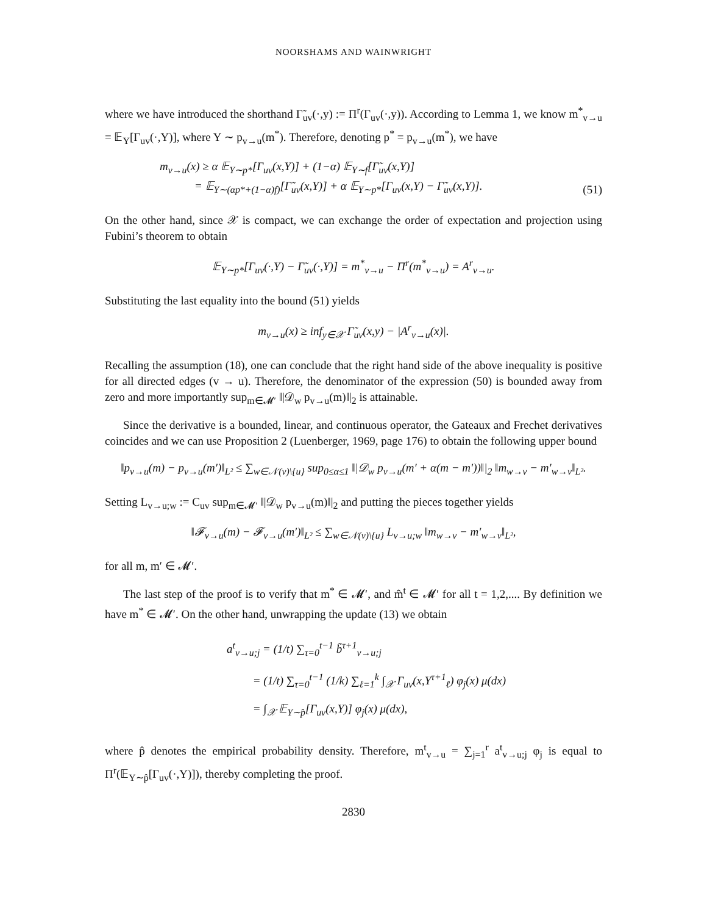NOORSHAMS AND WAINWRIGHT
where we have introduced the shorthand Γ̃<sub>uv</sub>(·,y) := Π<sup>r</sup>(Γ<sub>uv</sub>(·,y)). According to Lemma 1, we know m<sup>*</sup><sub>v→u</sub> = 𝔼<sub>Y</sub>[Γ<sub>uv</sub>(·,Y)], where Y ∼ p<sub>v→u</sub>(m<sup>*</sup>). Therefore, denoting p<sup>*</sup> = p<sub>v→u</sub>(m<sup>*</sup>), we have
m<sub>v→u</sub>(x) ≥ α 𝔼<sub>Y∼p*</sub>[Γ<sub>uv</sub>(x,Y)] + (1−α) 𝔼<sub>Y∼f</sub>[Γ̃<sub>uv</sub>(x,Y)]
= 𝔼<sub>Y∼(αp*+(1−α)f)</sub>[Γ̃<sub>uv</sub>(x,Y)] + α 𝔼<sub>Y∼p*</sub>[Γ<sub>uv</sub>(x,Y) − Γ̃<sub>uv</sub>(x,Y)].
(51)
On the other hand, since 𝒳 is compact, we can exchange the order of expectation and projection using Fubini’s theorem to obtain
𝔼<sub>Y∼p*</sub>[Γ<sub>uv</sub>(·,Y) − Γ̃<sub>uv</sub>(·,Y)] = m<sup>*</sup><sub>v→u</sub> − Π<sup>r</sup>(m<sup>*</sup><sub>v→u</sub>) = A<sup>r</sup><sub>v→u</sub>.
Substituting the last equality into the bound (51) yields
m<sub>v→u</sub>(x) ≥ inf<sub>y∈𝒳</sub> Γ̃<sub>uv</sub>(x,y) − |A<sup>r</sup><sub>v→u</sub>(x)|.
Recalling the assumption (18), one can conclude that the right hand side of the above inequality is positive for all directed edges (v → u). Therefore, the denominator of the expression (50) is bounded away from zero and more importantly sup<sub>m∈𝓜′</sub> ‖|𝒟<sub>w</sub> p<sub>v→u</sub>(m)‖|<sub>2</sub> is attainable.
Since the derivative is a bounded, linear, and continuous operator, the Gateaux and Frechet derivatives coincides and we can use Proposition 2 (Luenberger, 1969, page 176) to obtain the following upper bound
‖p<sub>v→u</sub>(m) − p<sub>v→u</sub>(m′)‖<sub>L²</sub> ≤ ∑<sub>w∈𝒩(v)\{u}</sub> sup<sub>0≤α≤1</sub> ‖|𝒟<sub>w</sub> p<sub>v→u</sub>(m′ + α(m − m′))‖|<sub>2</sub> ‖m<sub>w→v</sub> − m′<sub>w→v</sub>‖<sub>L²</sub>.
Setting L<sub>v→u;w</sub> := C<sub>uv</sub> sup<sub>m∈𝓜′</sub> ‖|𝒟<sub>w</sub> p<sub>v→u</sub>(m)‖|<sub>2</sub> and putting the pieces together yields
‖𝓕<sub>v→u</sub>(m) − 𝓕<sub>v→u</sub>(m′)‖<sub>L²</sub> ≤ ∑<sub>w∈𝒩(v)\{u}</sub> L<sub>v→u;w</sub> ‖m<sub>w→v</sub> − m′<sub>w→v</sub>‖<sub>L²</sub>,
for all m, m′ ∈ 𝓜′.
The last step of the proof is to verify that m<sup>*</sup> ∈ 𝓜′, and m̂<sup>t</sup> ∈ 𝓜′ for all t = 1,2,.... By definition we have m<sup>*</sup> ∈ 𝓜′. On the other hand, unwrapping the update (13) we obtain
a<sup>t</sup><sub>v→u;j</sub> = (1/t) ∑<sub>τ=0</sub><sup>t−1</sup> b̃<sup>τ+1</sup><sub>v→u;j</sub>
= (1/t) ∑<sub>τ=0</sub><sup>t−1</sup> (1/k) ∑<sub>ℓ=1</sub><sup>k</sup> ∫<sub>𝒳</sub> Γ<sub>uv</sub>(x,Y<sup>τ+1</sup><sub>ℓ</sub>) φ<sub>j</sub>(x) μ(dx)
= ∫<sub>𝒳</sub> 𝔼<sub>Y∼p̂</sub>[Γ<sub>uv</sub>(x,Y)] φ<sub>j</sub>(x) μ(dx),
where p̂ denotes the empirical probability density. Therefore, m<sup>t</sup><sub>v→u</sub> = ∑<sub>j=1</sub><sup>r</sup> a<sup>t</sup><sub>v→u;j</sub> φ<sub>j</sub> is equal to Π<sup>r</sup>(𝔼<sub>Y∼p̂</sub>[Γ<sub>uv</sub>(·,Y)]), thereby completing the proof.
2830